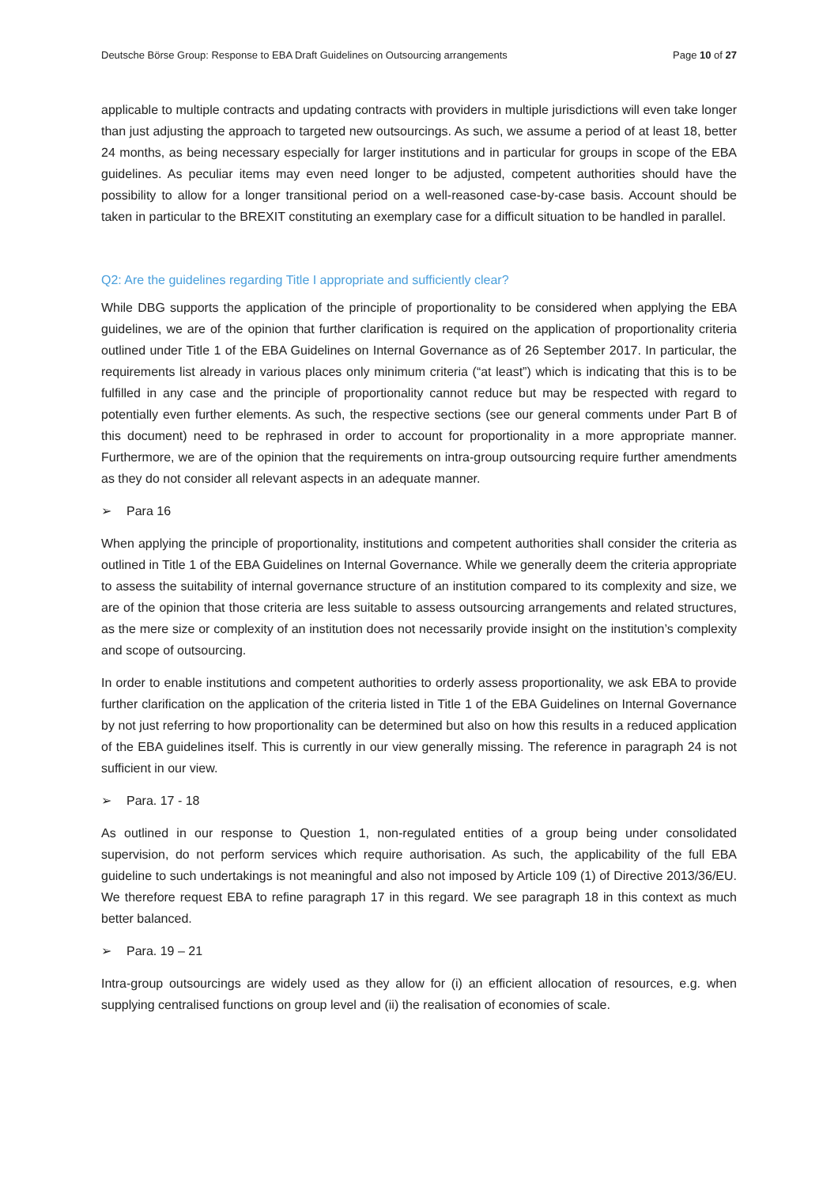Deutsche Börse Group: Response to EBA Draft Guidelines on Outsourcing arrangements Page 10 of 27
applicable to multiple contracts and updating contracts with providers in multiple jurisdictions will even take longer than just adjusting the approach to targeted new outsourcings. As such, we assume a period of at least 18, better 24 months, as being necessary especially for larger institutions and in particular for groups in scope of the EBA guidelines. As peculiar items may even need longer to be adjusted, competent authorities should have the possibility to allow for a longer transitional period on a well-reasoned case-by-case basis. Account should be taken in particular to the BREXIT constituting an exemplary case for a difficult situation to be handled in parallel.
Q2: Are the guidelines regarding Title I appropriate and sufficiently clear?
While DBG supports the application of the principle of proportionality to be considered when applying the EBA guidelines, we are of the opinion that further clarification is required on the application of proportionality criteria outlined under Title 1 of the EBA Guidelines on Internal Governance as of 26 September 2017. In particular, the requirements list already in various places only minimum criteria (“at least”) which is indicating that this is to be fulfilled in any case and the principle of proportionality cannot reduce but may be respected with regard to potentially even further elements. As such, the respective sections (see our general comments under Part B of this document) need to be rephrased in order to account for proportionality in a more appropriate manner. Furthermore, we are of the opinion that the requirements on intra-group outsourcing require further amendments as they do not consider all relevant aspects in an adequate manner.
➢ Para 16
When applying the principle of proportionality, institutions and competent authorities shall consider the criteria as outlined in Title 1 of the EBA Guidelines on Internal Governance. While we generally deem the criteria appropriate to assess the suitability of internal governance structure of an institution compared to its complexity and size, we are of the opinion that those criteria are less suitable to assess outsourcing arrangements and related structures, as the mere size or complexity of an institution does not necessarily provide insight on the institution’s complexity and scope of outsourcing.
In order to enable institutions and competent authorities to orderly assess proportionality, we ask EBA to provide further clarification on the application of the criteria listed in Title 1 of the EBA Guidelines on Internal Governance by not just referring to how proportionality can be determined but also on how this results in a reduced application of the EBA guidelines itself. This is currently in our view generally missing. The reference in paragraph 24 is not sufficient in our view.
➢ Para. 17 - 18
As outlined in our response to Question 1, non-regulated entities of a group being under consolidated supervision, do not perform services which require authorisation. As such, the applicability of the full EBA guideline to such undertakings is not meaningful and also not imposed by Article 109 (1) of Directive 2013/36/EU. We therefore request EBA to refine paragraph 17 in this regard. We see paragraph 18 in this context as much better balanced.
➢ Para. 19 – 21
Intra-group outsourcings are widely used as they allow for (i) an efficient allocation of resources, e.g. when supplying centralised functions on group level and (ii) the realisation of economies of scale.